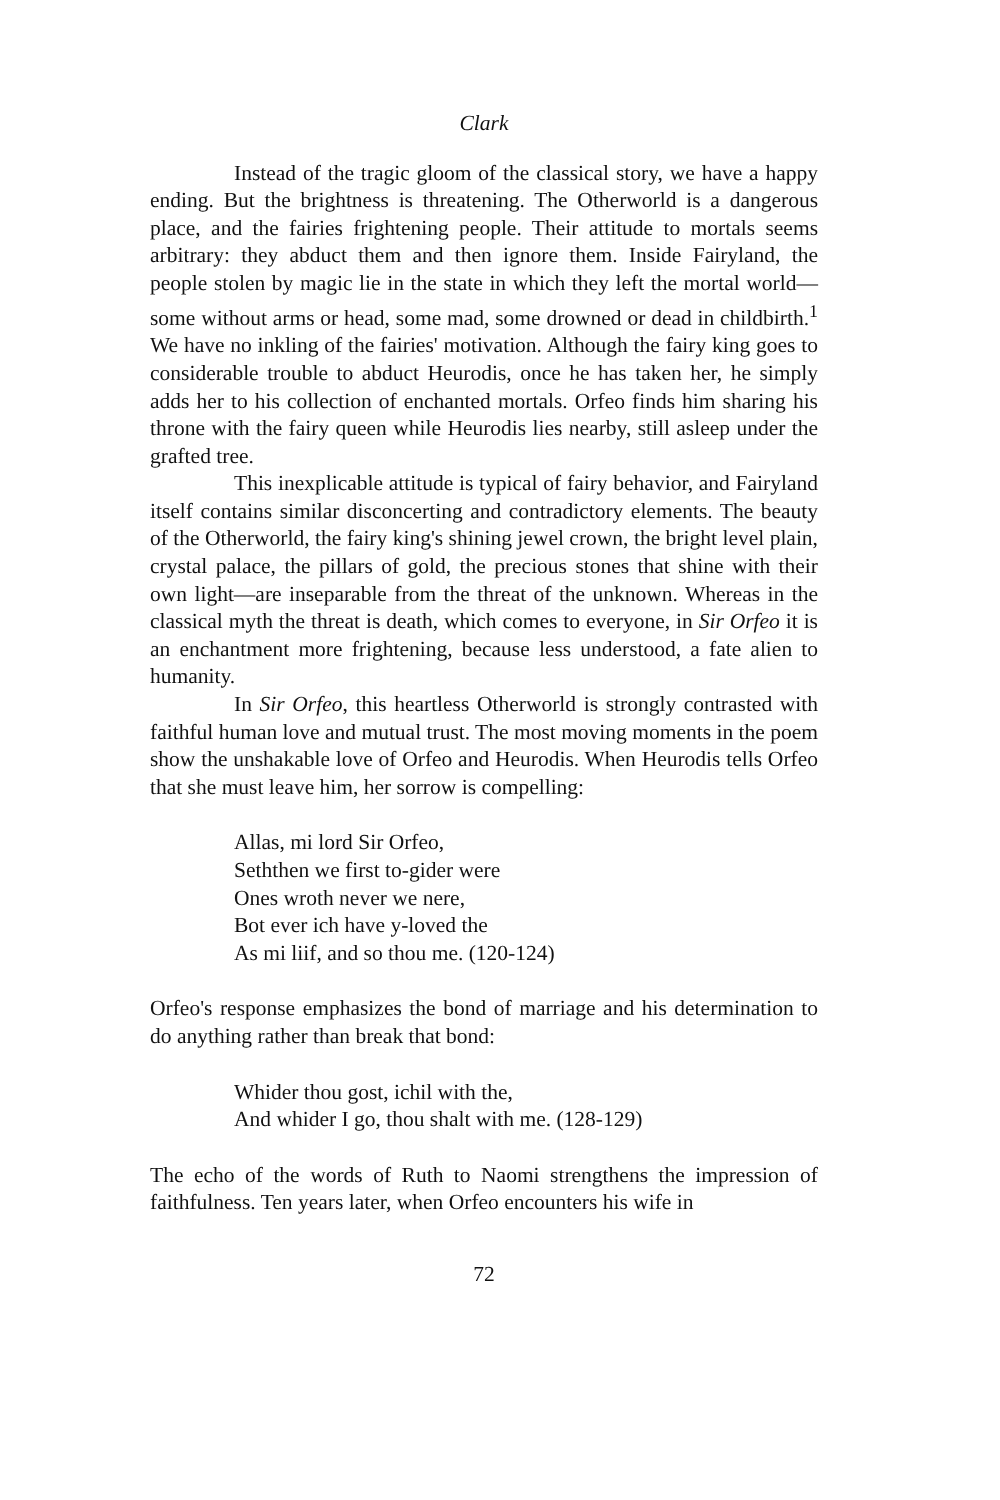Clark
Instead of the tragic gloom of the classical story, we have a happy ending. But the brightness is threatening. The Otherworld is a dangerous place, and the fairies frightening people. Their attitude to mortals seems arbitrary: they abduct them and then ignore them. Inside Fairyland, the people stolen by magic lie in the state in which they left the mortal world—some without arms or head, some mad, some drowned or dead in childbirth.<sup>1</sup> We have no inkling of the fairies' motivation. Although the fairy king goes to considerable trouble to abduct Heurodis, once he has taken her, he simply adds her to his collection of enchanted mortals. Orfeo finds him sharing his throne with the fairy queen while Heurodis lies nearby, still asleep under the grafted tree.
This inexplicable attitude is typical of fairy behavior, and Fairyland itself contains similar disconcerting and contradictory elements. The beauty of the Otherworld, the fairy king's shining jewel crown, the bright level plain, crystal palace, the pillars of gold, the precious stones that shine with their own light—are inseparable from the threat of the unknown. Whereas in the classical myth the threat is death, which comes to everyone, in Sir Orfeo it is an enchantment more frightening, because less understood, a fate alien to humanity.
In Sir Orfeo, this heartless Otherworld is strongly contrasted with faithful human love and mutual trust. The most moving moments in the poem show the unshakable love of Orfeo and Heurodis. When Heurodis tells Orfeo that she must leave him, her sorrow is compelling:
Allas, mi lord Sir Orfeo,
Seththen we first to-gider were
Ones wroth never we nere,
Bot ever ich have y-loved the
As mi liif, and so thou me. (120-124)
Orfeo's response emphasizes the bond of marriage and his determination to do anything rather than break that bond:
Whider thou gost, ichil with the,
And whider I go, thou shalt with me. (128-129)
The echo of the words of Ruth to Naomi strengthens the impression of faithfulness. Ten years later, when Orfeo encounters his wife in
72